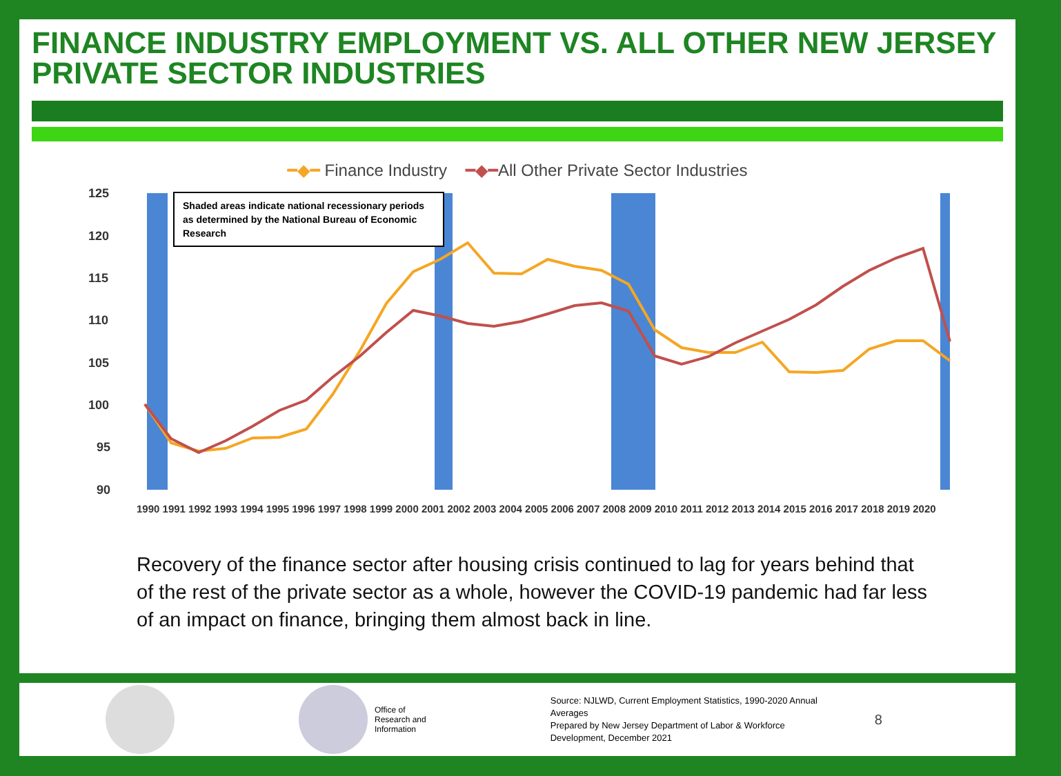FINANCE INDUSTRY EMPLOYMENT VS. ALL OTHER NEW JERSEY PRIVATE SECTOR INDUSTRIES
━◆━ Finance Industry ━◆━All Other Private Sector Industries
125
120
115
110
105
100
95
90
1990 1991 1992 1993 1994 1995 1996 1997 1998 1999 2000 2001 2002 2003 2004 2005 2006 2007 2008 2009 2010 2011 2012 2013 2014 2015 2016 2017 2018 2019 2020
Shaded areas indicate national recessionary periods as determined by the National Bureau of Economic Research
Recovery of the finance sector after housing crisis continued to lag for years behind that of the rest of the private sector as a whole, however the COVID-19 pandemic had far less of an impact on finance, bringing them almost back in line.
Office of
Research and
Information
Source: NJLWD, Current Employment Statistics, 1990-2020 Annual Averages
Prepared by New Jersey Department of Labor & Workforce Development, December 2021
8